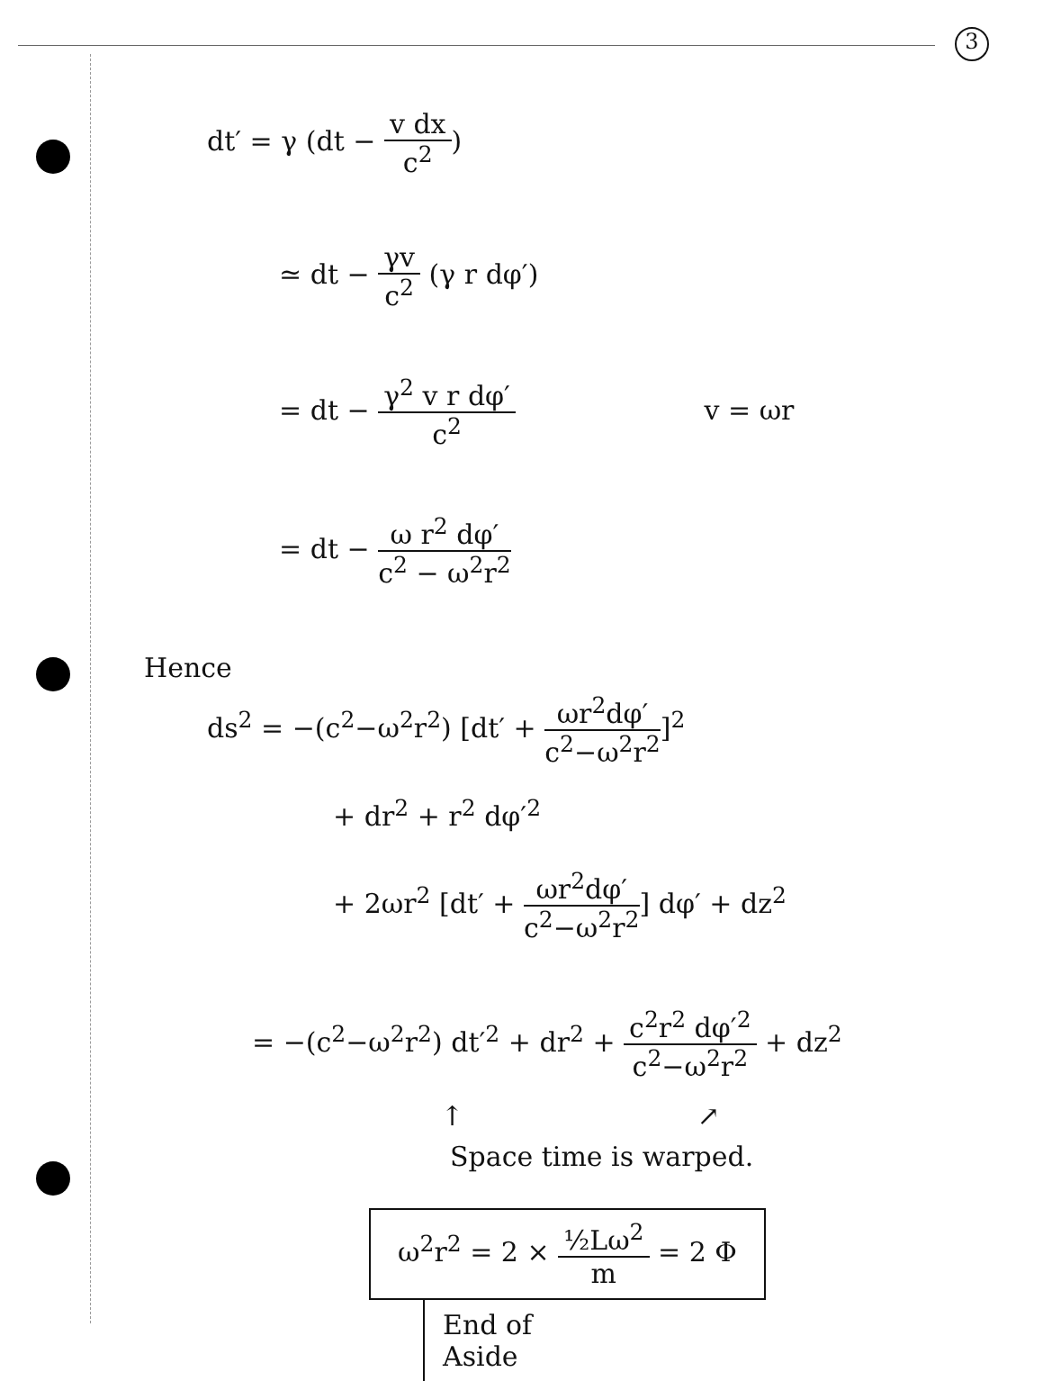3
dt′ = γ (dt − v dx c<sup>2</sup>)
≃ dt − γv c<sup>2</sup> (γ r dφ′)
= dt − γ<sup>2</sup> v r dφ′ c<sup>2</sup> v = ωr
= dt − ω r<sup>2</sup> dφ′ c<sup>2</sup> − ω<sup>2</sup>r<sup>2</sup>
Hence
ds<sup>2</sup> = −(c<sup>2</sup>−ω<sup>2</sup>r<sup>2</sup>) [dt′ + ωr<sup>2</sup>dφ′ c<sup>2</sup>−ω<sup>2</sup>r<sup>2</sup>]<sup>2</sup>
+ dr<sup>2</sup> + r<sup>2</sup> dφ′<sup>2</sup>
+ 2ωr<sup>2</sup> [dt′ + ωr<sup>2</sup>dφ′ c<sup>2</sup>−ω<sup>2</sup>r<sup>2</sup>] dφ′ + dz<sup>2</sup>
= −(c<sup>2</sup>−ω<sup>2</sup>r<sup>2</sup>) dt′<sup>2</sup> + dr<sup>2</sup> + c<sup>2</sup>r<sup>2</sup> dφ′<sup>2</sup> c<sup>2</sup>−ω<sup>2</sup>r<sup>2</sup> + dz<sup>2</sup>
↑ ↗
Space time is warped.
ω<sup>2</sup>r<sup>2</sup> = 2 × ½Lω<sup>2</sup> m = 2 Φ End of
Aside